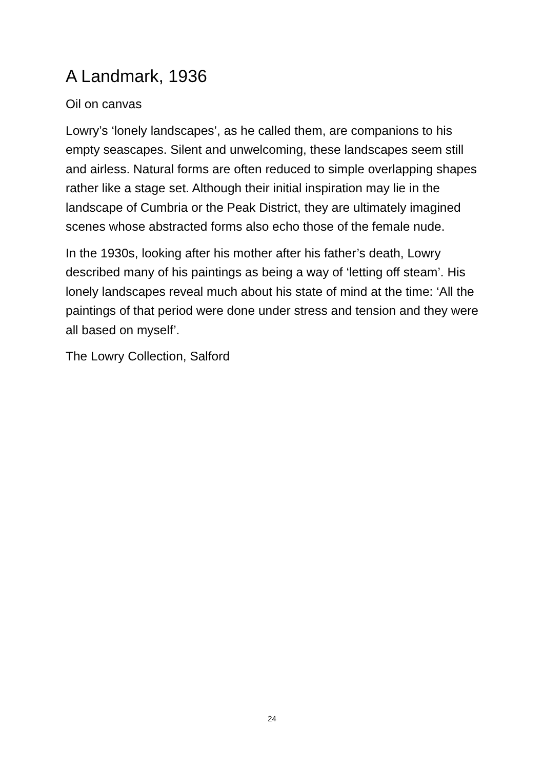A Landmark, 1936
Oil on canvas
Lowry’s ‘lonely landscapes’, as he called them, are companions to his empty seascapes. Silent and unwelcoming, these landscapes seem still and airless. Natural forms are often reduced to simple overlapping shapes rather like a stage set. Although their initial inspiration may lie in the landscape of Cumbria or the Peak District, they are ultimately imagined scenes whose abstracted forms also echo those of the female nude.
In the 1930s, looking after his mother after his father’s death, Lowry described many of his paintings as being a way of ‘letting off steam’. His lonely landscapes reveal much about his state of mind at the time: ‘All the paintings of that period were done under stress and tension and they were all based on myself’.
The Lowry Collection, Salford
24